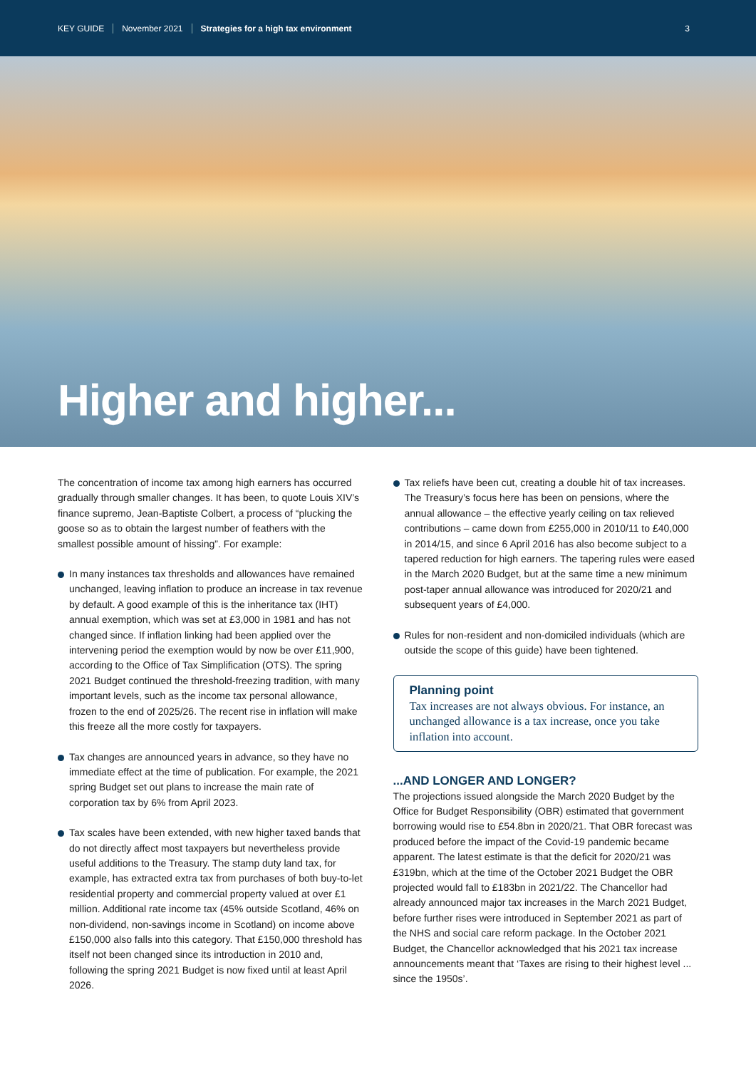KEY GUIDE November 2021 Strategies for a high tax environment 3
Higher and higher...
The concentration of income tax among high earners has occurred gradually through smaller changes. It has been, to quote Louis XIV’s finance supremo, Jean-Baptiste Colbert, a process of “plucking the goose so as to obtain the largest number of feathers with the smallest possible amount of hissing”. For example:
In many instances tax thresholds and allowances have remained unchanged, leaving inflation to produce an increase in tax revenue by default. A good example of this is the inheritance tax (IHT) annual exemption, which was set at £3,000 in 1981 and has not changed since. If inflation linking had been applied over the intervening period the exemption would by now be over £11,900, according to the Office of Tax Simplification (OTS). The spring 2021 Budget continued the threshold-freezing tradition, with many important levels, such as the income tax personal allowance, frozen to the end of 2025/26. The recent rise in inflation will make this freeze all the more costly for taxpayers.
Tax changes are announced years in advance, so they have no immediate effect at the time of publication. For example, the 2021 spring Budget set out plans to increase the main rate of corporation tax by 6% from April 2023.
Tax scales have been extended, with new higher taxed bands that do not directly affect most taxpayers but nevertheless provide useful additions to the Treasury. The stamp duty land tax, for example, has extracted extra tax from purchases of both buy-to-let residential property and commercial property valued at over £1 million. Additional rate income tax (45% outside Scotland, 46% on non-dividend, non-savings income in Scotland) on income above £150,000 also falls into this category. That £150,000 threshold has itself not been changed since its introduction in 2010 and, following the spring 2021 Budget is now fixed until at least April 2026.
Tax reliefs have been cut, creating a double hit of tax increases. The Treasury’s focus here has been on pensions, where the annual allowance – the effective yearly ceiling on tax relieved contributions – came down from £255,000 in 2010/11 to £40,000 in 2014/15, and since 6 April 2016 has also become subject to a tapered reduction for high earners. The tapering rules were eased in the March 2020 Budget, but at the same time a new minimum post-taper annual allowance was introduced for 2020/21 and subsequent years of £4,000.
Rules for non-resident and non-domiciled individuals (which are outside the scope of this guide) have been tightened.
Planning point
Tax increases are not always obvious. For instance, an unchanged allowance is a tax increase, once you take inflation into account.
...AND LONGER AND LONGER?
The projections issued alongside the March 2020 Budget by the Office for Budget Responsibility (OBR) estimated that government borrowing would rise to £54.8bn in 2020/21. That OBR forecast was produced before the impact of the Covid-19 pandemic became apparent. The latest estimate is that the deficit for 2020/21 was £319bn, which at the time of the October 2021 Budget the OBR projected would fall to £183bn in 2021/22. The Chancellor had already announced major tax increases in the March 2021 Budget, before further rises were introduced in September 2021 as part of the NHS and social care reform package. In the October 2021 Budget, the Chancellor acknowledged that his 2021 tax increase announcements meant that ‘Taxes are rising to their highest level ... since the 1950s’.